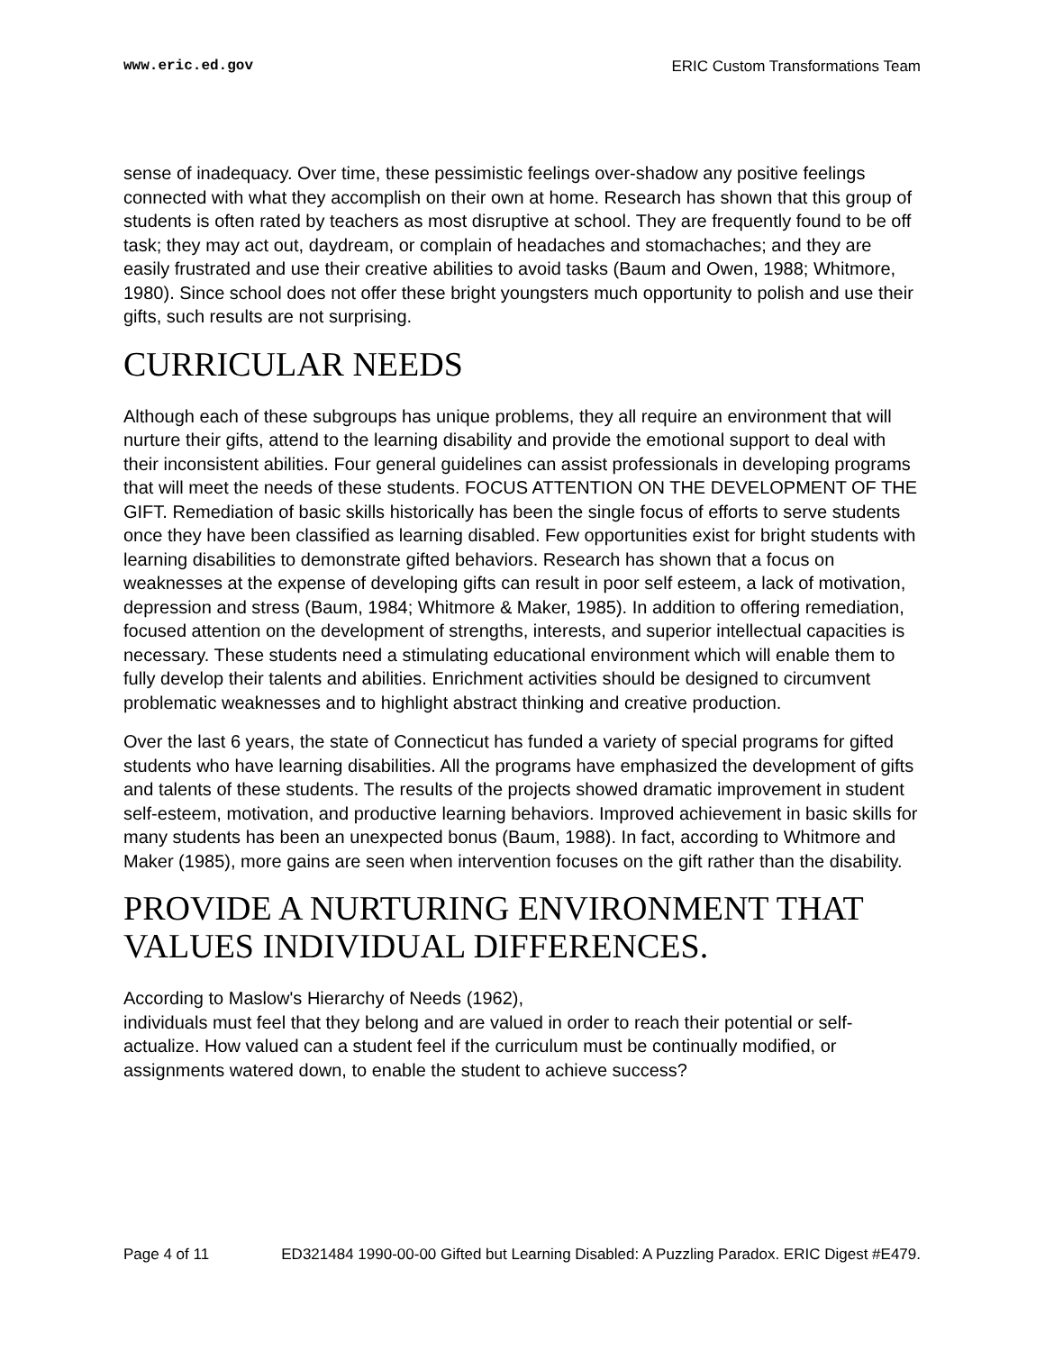www.eric.ed.gov ERIC Custom Transformations Team
sense of inadequacy. Over time, these pessimistic feelings over-shadow any positive feelings connected with what they accomplish on their own at home. Research has shown that this group of students is often rated by teachers as most disruptive at school. They are frequently found to be off task; they may act out, daydream, or complain of headaches and stomachaches; and they are easily frustrated and use their creative abilities to avoid tasks (Baum and Owen, 1988; Whitmore, 1980). Since school does not offer these bright youngsters much opportunity to polish and use their gifts, such results are not surprising.
CURRICULAR NEEDS
Although each of these subgroups has unique problems, they all require an environment that will nurture their gifts, attend to the learning disability and provide the emotional support to deal with their inconsistent abilities. Four general guidelines can assist professionals in developing programs that will meet the needs of these students. FOCUS ATTENTION ON THE DEVELOPMENT OF THE GIFT. Remediation of basic skills historically has been the single focus of efforts to serve students once they have been classified as learning disabled. Few opportunities exist for bright students with learning disabilities to demonstrate gifted behaviors. Research has shown that a focus on weaknesses at the expense of developing gifts can result in poor self esteem, a lack of motivation, depression and stress (Baum, 1984; Whitmore & Maker, 1985). In addition to offering remediation, focused attention on the development of strengths, interests, and superior intellectual capacities is necessary. These students need a stimulating educational environment which will enable them to fully develop their talents and abilities. Enrichment activities should be designed to circumvent problematic weaknesses and to highlight abstract thinking and creative production.
Over the last 6 years, the state of Connecticut has funded a variety of special programs for gifted students who have learning disabilities. All the programs have emphasized the development of gifts and talents of these students. The results of the projects showed dramatic improvement in student self-esteem, motivation, and productive learning behaviors. Improved achievement in basic skills for many students has been an unexpected bonus (Baum, 1988). In fact, according to Whitmore and Maker (1985), more gains are seen when intervention focuses on the gift rather than the disability.
PROVIDE A NURTURING ENVIRONMENT THAT VALUES INDIVIDUAL DIFFERENCES.
According to Maslow's Hierarchy of Needs (1962),
individuals must feel that they belong and are valued in order to reach their potential or self-actualize. How valued can a student feel if the curriculum must be continually modified, or assignments watered down, to enable the student to achieve success?
Page 4 of 11 ED321484 1990-00-00 Gifted but Learning Disabled: A Puzzling Paradox. ERIC Digest #E479.